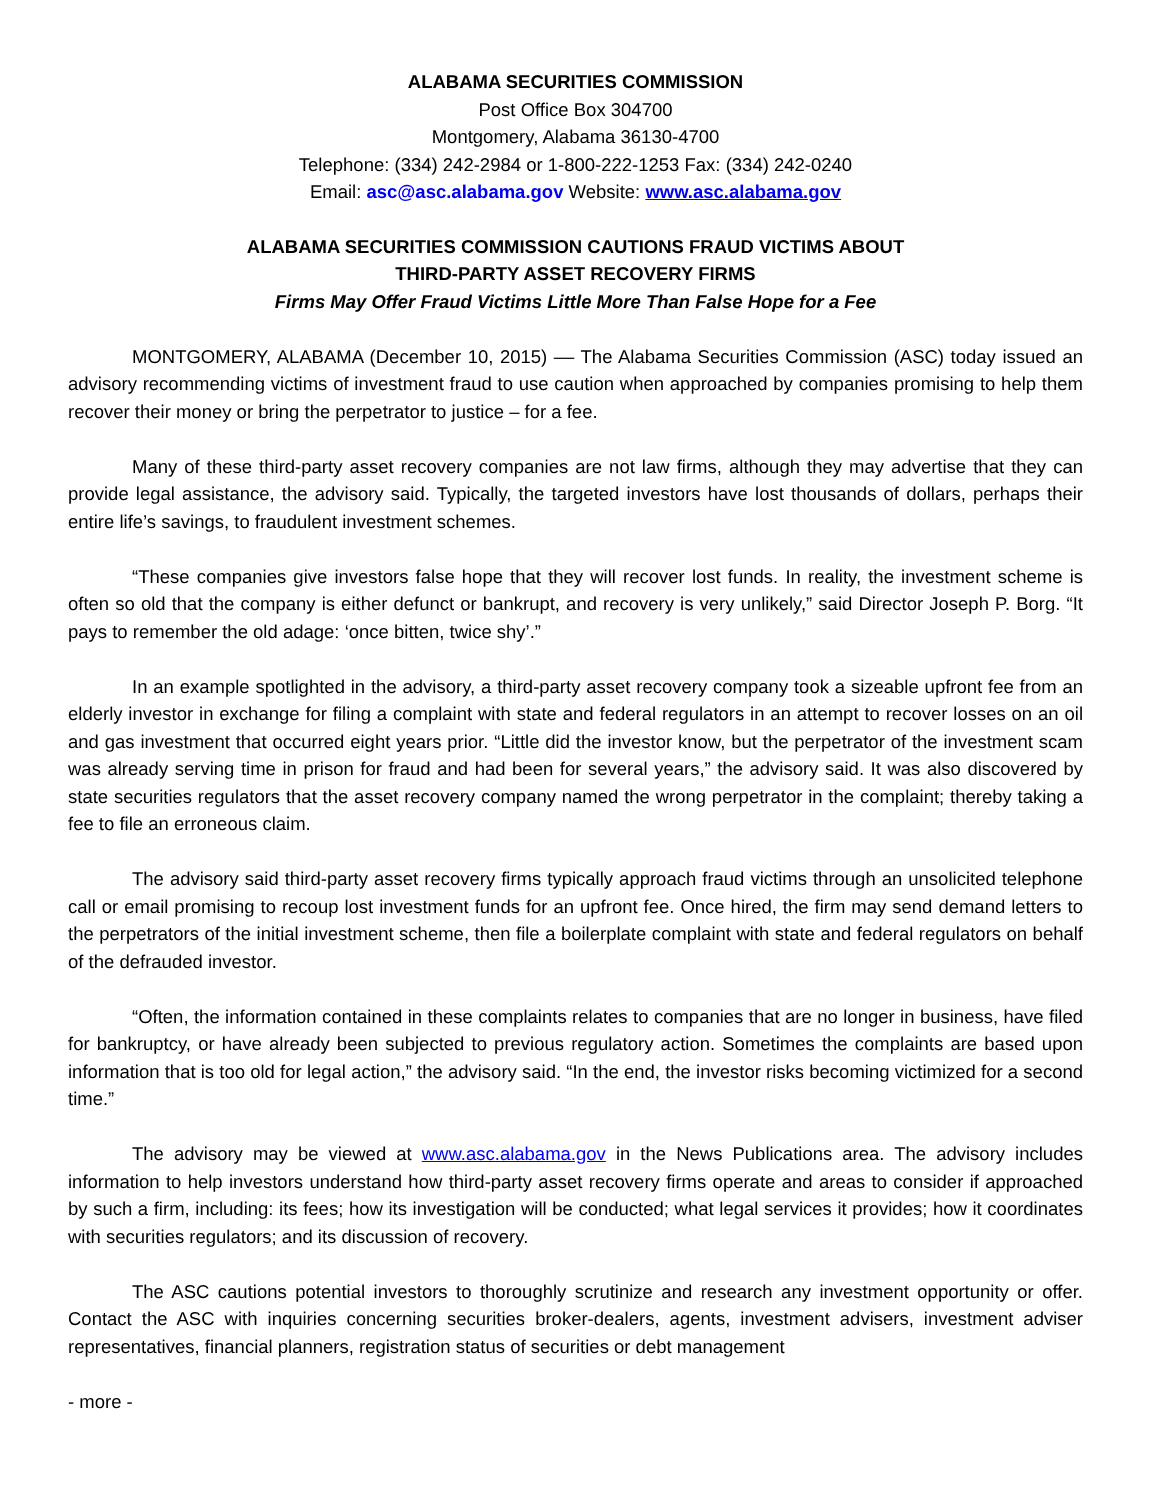ALABAMA SECURITIES COMMISSION
Post Office Box 304700
Montgomery, Alabama 36130-4700
Telephone: (334) 242-2984 or 1-800-222-1253 Fax: (334) 242-0240
Email: asc@asc.alabama.gov Website: www.asc.alabama.gov
ALABAMA SECURITIES COMMISSION CAUTIONS FRAUD VICTIMS ABOUT
THIRD-PARTY ASSET RECOVERY FIRMS
Firms May Offer Fraud Victims Little More Than False Hope for a Fee
MONTGOMERY, ALABAMA (December 10, 2015) –– The Alabama Securities Commission (ASC) today issued an advisory recommending victims of investment fraud to use caution when approached by companies promising to help them recover their money or bring the perpetrator to justice – for a fee.
Many of these third-party asset recovery companies are not law firms, although they may advertise that they can provide legal assistance, the advisory said. Typically, the targeted investors have lost thousands of dollars, perhaps their entire life’s savings, to fraudulent investment schemes.
“These companies give investors false hope that they will recover lost funds. In reality, the investment scheme is often so old that the company is either defunct or bankrupt, and recovery is very unlikely,” said Director Joseph P. Borg. “It pays to remember the old adage: ‘once bitten, twice shy’.”
In an example spotlighted in the advisory, a third-party asset recovery company took a sizeable upfront fee from an elderly investor in exchange for filing a complaint with state and federal regulators in an attempt to recover losses on an oil and gas investment that occurred eight years prior. “Little did the investor know, but the perpetrator of the investment scam was already serving time in prison for fraud and had been for several years,” the advisory said. It was also discovered by state securities regulators that the asset recovery company named the wrong perpetrator in the complaint; thereby taking a fee to file an erroneous claim.
The advisory said third-party asset recovery firms typically approach fraud victims through an unsolicited telephone call or email promising to recoup lost investment funds for an upfront fee. Once hired, the firm may send demand letters to the perpetrators of the initial investment scheme, then file a boilerplate complaint with state and federal regulators on behalf of the defrauded investor.
“Often, the information contained in these complaints relates to companies that are no longer in business, have filed for bankruptcy, or have already been subjected to previous regulatory action. Sometimes the complaints are based upon information that is too old for legal action,” the advisory said. “In the end, the investor risks becoming victimized for a second time.”
The advisory may be viewed at www.asc.alabama.gov in the News Publications area. The advisory includes information to help investors understand how third-party asset recovery firms operate and areas to consider if approached by such a firm, including: its fees; how its investigation will be conducted; what legal services it provides; how it coordinates with securities regulators; and its discussion of recovery.
The ASC cautions potential investors to thoroughly scrutinize and research any investment opportunity or offer. Contact the ASC with inquiries concerning securities broker-dealers, agents, investment advisers, investment adviser representatives, financial planners, registration status of securities or debt management
- more -